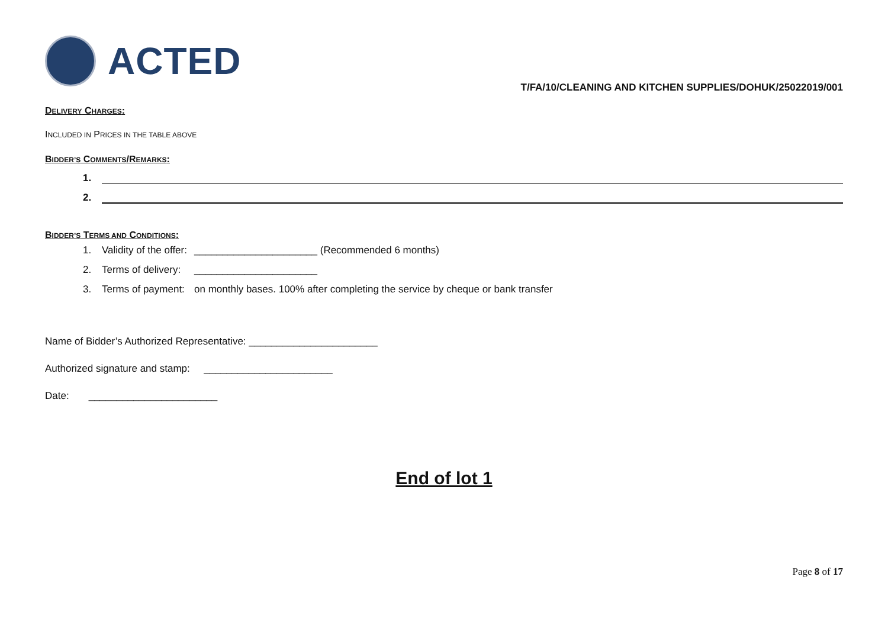ACTED
T/FA/10/CLEANING AND KITCHEN SUPPLIES/DOHUK/25022019/001
DELIVERY CHARGES:
INCLUDED IN PRICES IN THE TABLE ABOVE
BIDDER’S COMMENTS/REMARKS:
1.
2.
BIDDER’S TERMS AND CONDITIONS:
1. Validity of the offer: ______________________ (Recommended 6 months)
2. Terms of delivery: ______________________
3. Terms of payment: on monthly bases. 100% after completing the service by cheque or bank transfer
Name of Bidder’s Authorized Representative: _______________________
Authorized signature and stamp: _______________________
Date: _______________________
End of lot 1
Page 8 of 17